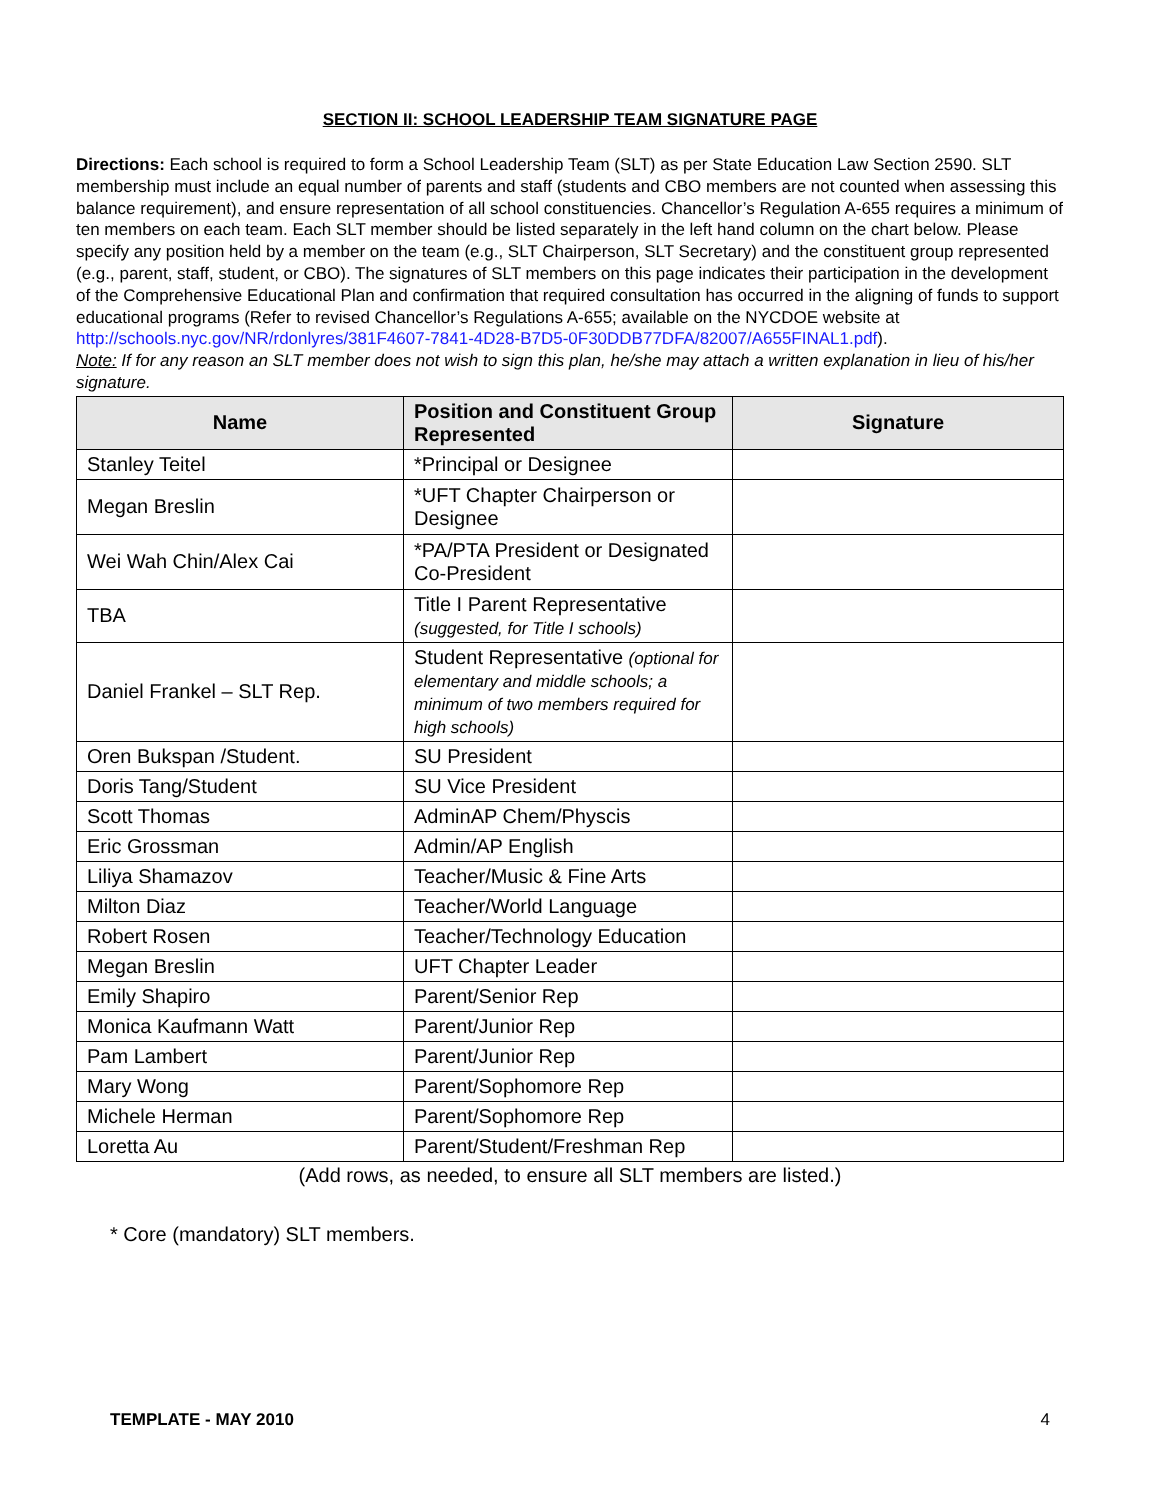SECTION II: SCHOOL LEADERSHIP TEAM SIGNATURE PAGE
Directions: Each school is required to form a School Leadership Team (SLT) as per State Education Law Section 2590. SLT membership must include an equal number of parents and staff (students and CBO members are not counted when assessing this balance requirement), and ensure representation of all school constituencies. Chancellor’s Regulation A-655 requires a minimum of ten members on each team. Each SLT member should be listed separately in the left hand column on the chart below. Please specify any position held by a member on the team (e.g., SLT Chairperson, SLT Secretary) and the constituent group represented (e.g., parent, staff, student, or CBO). The signatures of SLT members on this page indicates their participation in the development of the Comprehensive Educational Plan and confirmation that required consultation has occurred in the aligning of funds to support educational programs (Refer to revised Chancellor’s Regulations A-655; available on the NYCDOE website at http://schools.nyc.gov/NR/rdonlyres/381F4607-7841-4D28-B7D5-0F30DDB77DFA/82007/A655FINAL1.pdf).
Note: If for any reason an SLT member does not wish to sign this plan, he/she may attach a written explanation in lieu of his/her signature.
| Name | Position and Constituent Group Represented | Signature |
| --- | --- | --- |
| Stanley Teitel | *Principal or Designee | |
| Megan Breslin | *UFT Chapter Chairperson or Designee | |
| Wei Wah Chin/Alex Cai | *PA/PTA President or Designated Co-President | |
| TBA | Title I Parent Representative (suggested, for Title I schools) | |
| Daniel Frankel – SLT Rep. | Student Representative (optional for elementary and middle schools; a minimum of two members required for high schools) | |
| Oren Bukspan /Student. | SU President | |
| Doris Tang/Student | SU Vice President | |
| Scott Thomas | AdminAP Chem/Physcis | |
| Eric Grossman | Admin/AP English | |
| Liliya Shamazov | Teacher/Music & Fine Arts | |
| Milton Diaz | Teacher/World Language | |
| Robert Rosen | Teacher/Technology Education | |
| Megan Breslin | UFT Chapter Leader | |
| Emily Shapiro | Parent/Senior Rep | |
| Monica Kaufmann Watt | Parent/Junior Rep | |
| Pam Lambert | Parent/Junior Rep | |
| Mary Wong | Parent/Sophomore Rep | |
| Michele Herman | Parent/Sophomore Rep | |
| Loretta Au | Parent/Student/Freshman Rep | |
(Add rows, as needed, to ensure all SLT members are listed.)
* Core (mandatory) SLT members.
TEMPLATE - MAY 2010 4